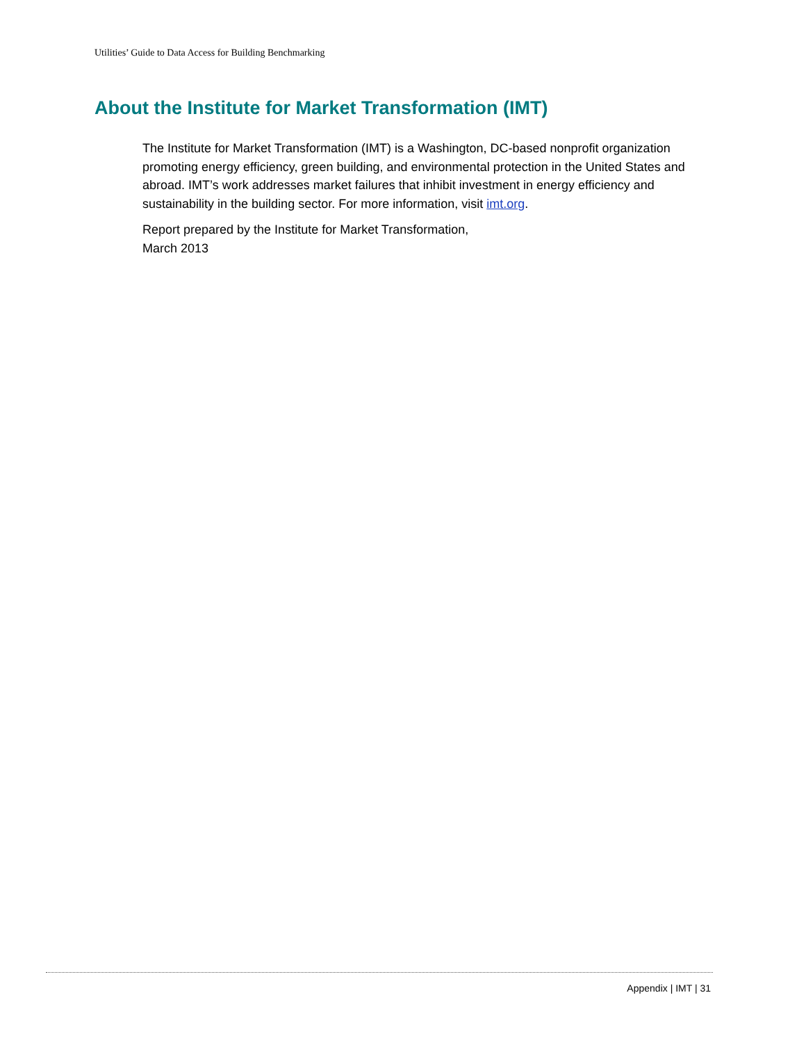Utilities’ Guide to Data Access for Building Benchmarking
About the Institute for Market Transformation (IMT)
The Institute for Market Transformation (IMT) is a Washington, DC-based nonprofit organization promoting energy efficiency, green building, and environmental protection in the United States and abroad. IMT’s work addresses market failures that inhibit investment in energy efficiency and sustainability in the building sector. For more information, visit imt.org.
Report prepared by the Institute for Market Transformation,
March 2013
Appendix | IMT | 31